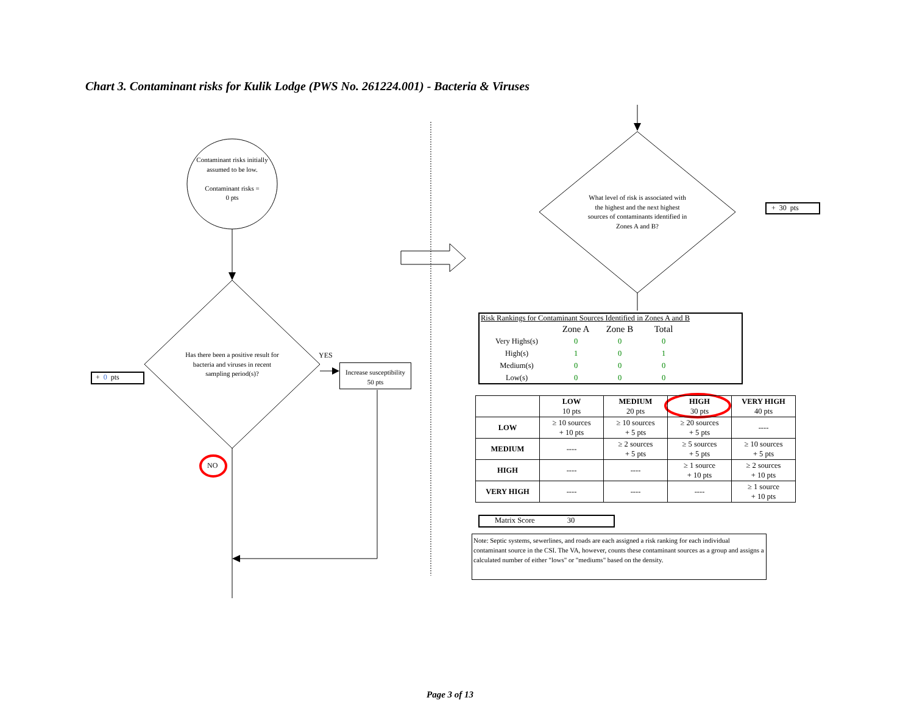Chart 3. Contaminant risks for Kulik Lodge (PWS No. 261224.001) - Bacteria & Viruses
Contaminant risks initially assumed to be low.
Contaminant risks =
0 pts
Has there been a positive result for bacteria and viruses in recent sampling period(s)?
YES
NO
Increase susceptibility
50 pts
+ 0 pts
What level of risk is associated with the highest and the next highest sources of contaminants identified in Zones A and B?
+ 30 pts
Risk Rankings for Contaminant Sources Identified in Zones A and B
| | Zone A | Zone B | Total |
| Very Highs(s) | 0 | 0 | 0 |
| High(s) | 1 | 0 | 1 |
| Medium(s) | 0 | 0 | 0 |
| Low(s) | 0 | 0 | 0 |
| | LOW 10 pts | MEDIUM 20 pts | HIGH 30 pts | VERY HIGH 40 pts |
| --- | --- | --- | --- | --- |
| LOW | ≥ 10 sources + 10 pts | ≥ 10 sources + 5 pts | ≥ 20 sources + 5 pts | ---- |
| MEDIUM | ---- | ≥ 2 sources + 5 pts | ≥ 5 sources + 5 pts | ≥ 10 sources + 5 pts |
| HIGH | ---- | ---- | ≥ 1 source + 10 pts | ≥ 2 sources + 10 pts |
| VERY HIGH | ---- | ---- | ---- | ≥ 1 source + 10 pts |
Matrix Score 30
Note: Septic systems, sewerlines, and roads are each assigned a risk ranking for each individual contaminant source in the CSI. The VA, however, counts these contaminant sources as a group and assigns a calculated number of either "lows" or "mediums" based on the density.
Page 3 of 13